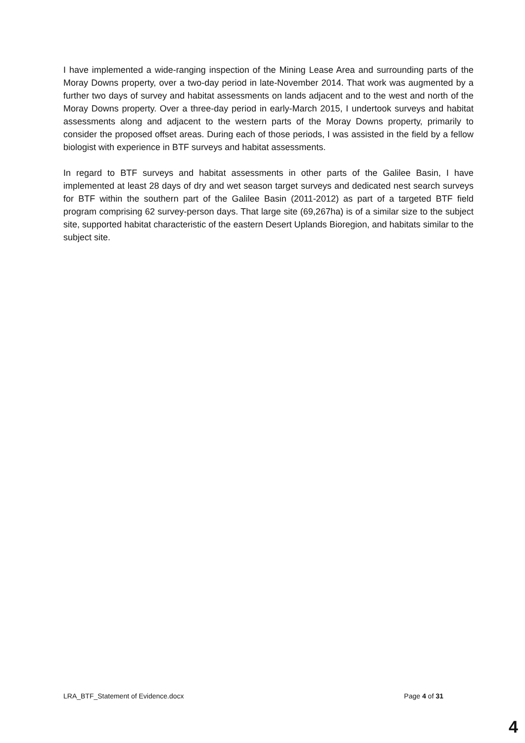I have implemented a wide-ranging inspection of the Mining Lease Area and surrounding parts of the Moray Downs property, over a two-day period in late-November 2014. That work was augmented by a further two days of survey and habitat assessments on lands adjacent and to the west and north of the Moray Downs property. Over a three-day period in early-March 2015, I undertook surveys and habitat assessments along and adjacent to the western parts of the Moray Downs property, primarily to consider the proposed offset areas. During each of those periods, I was assisted in the field by a fellow biologist with experience in BTF surveys and habitat assessments.
In regard to BTF surveys and habitat assessments in other parts of the Galilee Basin, I have implemented at least 28 days of dry and wet season target surveys and dedicated nest search surveys for BTF within the southern part of the Galilee Basin (2011-2012) as part of a targeted BTF field program comprising 62 survey-person days. That large site (69,267ha) is of a similar size to the subject site, supported habitat characteristic of the eastern Desert Uplands Bioregion, and habitats similar to the subject site.
LRA_BTF_Statement of Evidence.docx Page 4 of 31
4